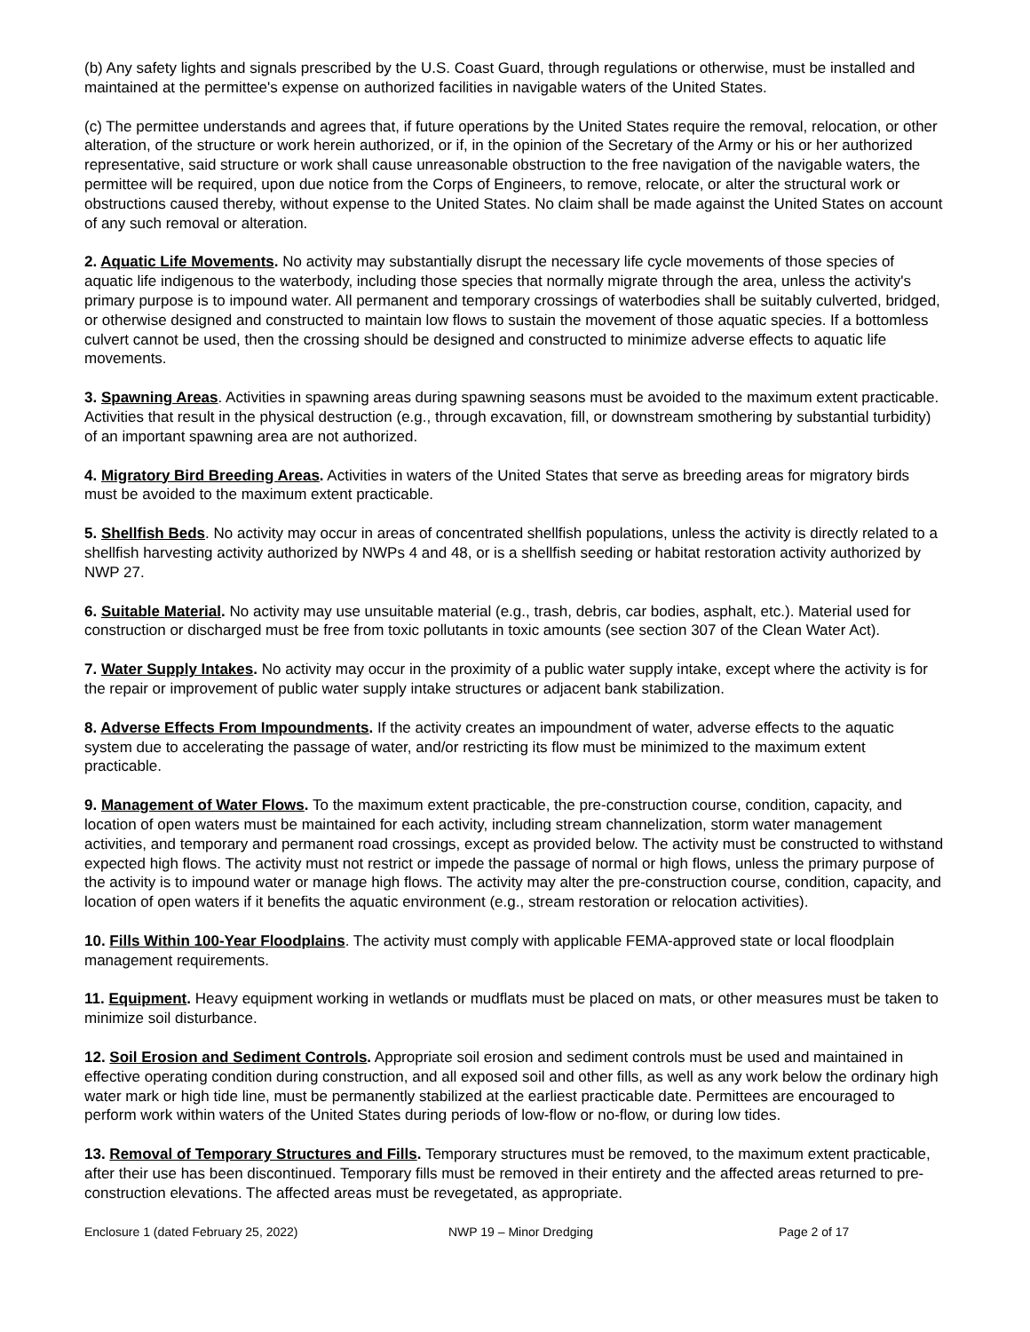(b) Any safety lights and signals prescribed by the U.S. Coast Guard, through regulations or otherwise, must be installed and maintained at the permittee's expense on authorized facilities in navigable waters of the United States.
(c) The permittee understands and agrees that, if future operations by the United States require the removal, relocation, or other alteration, of the structure or work herein authorized, or if, in the opinion of the Secretary of the Army or his or her authorized representative, said structure or work shall cause unreasonable obstruction to the free navigation of the navigable waters, the permittee will be required, upon due notice from the Corps of Engineers, to remove, relocate, or alter the structural work or obstructions caused thereby, without expense to the United States. No claim shall be made against the United States on account of any such removal or alteration.
2. Aquatic Life Movements. No activity may substantially disrupt the necessary life cycle movements of those species of aquatic life indigenous to the waterbody, including those species that normally migrate through the area, unless the activity's primary purpose is to impound water. All permanent and temporary crossings of waterbodies shall be suitably culverted, bridged, or otherwise designed and constructed to maintain low flows to sustain the movement of those aquatic species. If a bottomless culvert cannot be used, then the crossing should be designed and constructed to minimize adverse effects to aquatic life movements.
3. Spawning Areas. Activities in spawning areas during spawning seasons must be avoided to the maximum extent practicable. Activities that result in the physical destruction (e.g., through excavation, fill, or downstream smothering by substantial turbidity) of an important spawning area are not authorized.
4. Migratory Bird Breeding Areas. Activities in waters of the United States that serve as breeding areas for migratory birds must be avoided to the maximum extent practicable.
5. Shellfish Beds. No activity may occur in areas of concentrated shellfish populations, unless the activity is directly related to a shellfish harvesting activity authorized by NWPs 4 and 48, or is a shellfish seeding or habitat restoration activity authorized by NWP 27.
6. Suitable Material. No activity may use unsuitable material (e.g., trash, debris, car bodies, asphalt, etc.). Material used for construction or discharged must be free from toxic pollutants in toxic amounts (see section 307 of the Clean Water Act).
7. Water Supply Intakes. No activity may occur in the proximity of a public water supply intake, except where the activity is for the repair or improvement of public water supply intake structures or adjacent bank stabilization.
8. Adverse Effects From Impoundments. If the activity creates an impoundment of water, adverse effects to the aquatic system due to accelerating the passage of water, and/or restricting its flow must be minimized to the maximum extent practicable.
9. Management of Water Flows. To the maximum extent practicable, the pre-construction course, condition, capacity, and location of open waters must be maintained for each activity, including stream channelization, storm water management activities, and temporary and permanent road crossings, except as provided below. The activity must be constructed to withstand expected high flows. The activity must not restrict or impede the passage of normal or high flows, unless the primary purpose of the activity is to impound water or manage high flows. The activity may alter the pre-construction course, condition, capacity, and location of open waters if it benefits the aquatic environment (e.g., stream restoration or relocation activities).
10. Fills Within 100-Year Floodplains. The activity must comply with applicable FEMA-approved state or local floodplain management requirements.
11. Equipment. Heavy equipment working in wetlands or mudflats must be placed on mats, or other measures must be taken to minimize soil disturbance.
12. Soil Erosion and Sediment Controls. Appropriate soil erosion and sediment controls must be used and maintained in effective operating condition during construction, and all exposed soil and other fills, as well as any work below the ordinary high water mark or high tide line, must be permanently stabilized at the earliest practicable date. Permittees are encouraged to perform work within waters of the United States during periods of low-flow or no-flow, or during low tides.
13. Removal of Temporary Structures and Fills. Temporary structures must be removed, to the maximum extent practicable, after their use has been discontinued. Temporary fills must be removed in their entirety and the affected areas returned to pre-construction elevations. The affected areas must be revegetated, as appropriate.
Enclosure 1 (dated February 25, 2022) NWP 19 – Minor Dredging Page 2 of 17